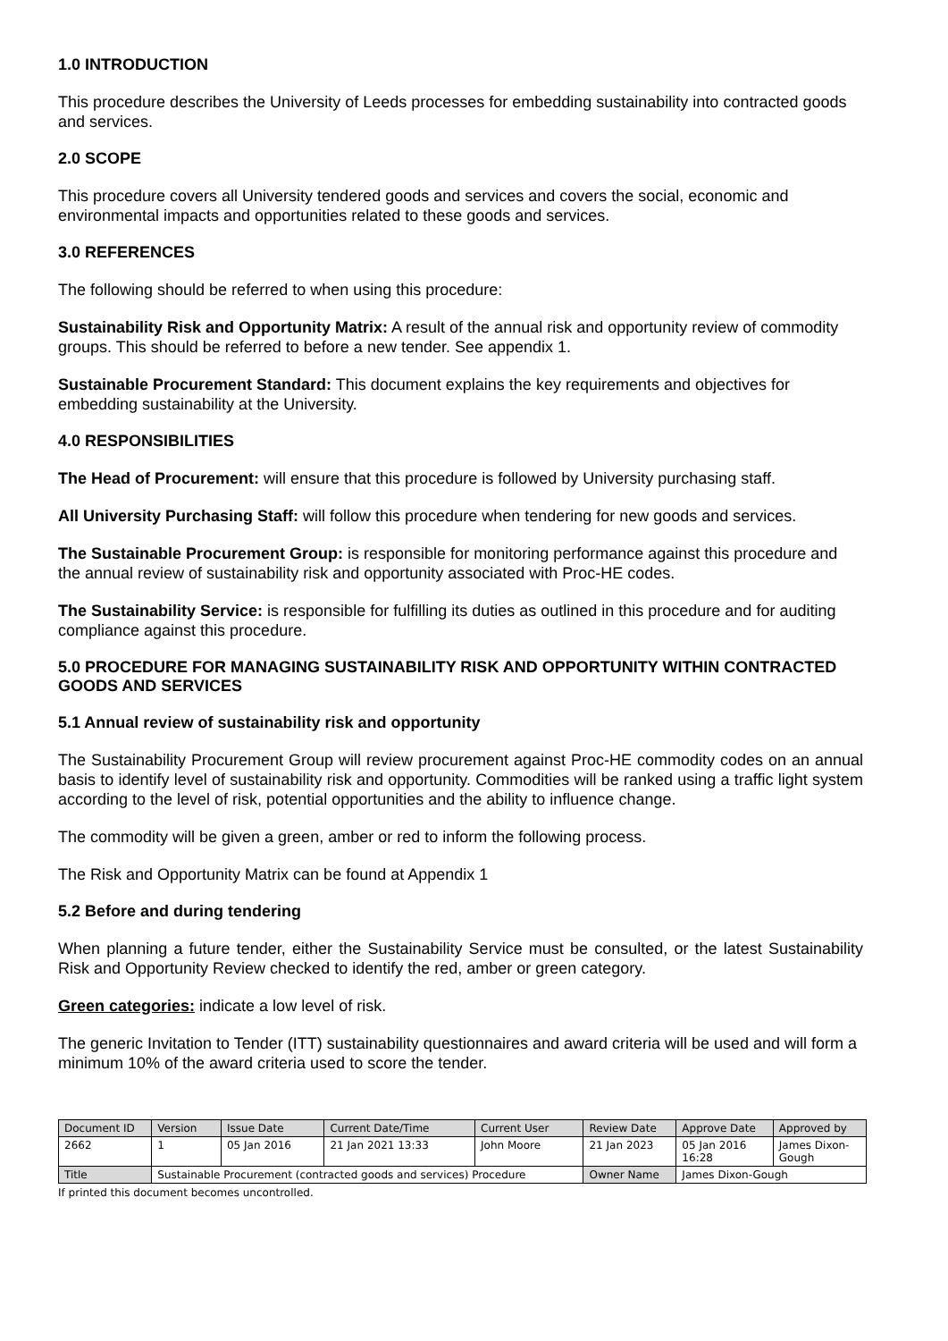1.0 INTRODUCTION
This procedure describes the University of Leeds processes for embedding sustainability into contracted goods and services.
2.0 SCOPE
This procedure covers all University tendered goods and services and covers the social, economic and environmental impacts and opportunities related to these goods and services.
3.0 REFERENCES
The following should be referred to when using this procedure:
Sustainability Risk and Opportunity Matrix: A result of the annual risk and opportunity review of commodity groups. This should be referred to before a new tender. See appendix 1.
Sustainable Procurement Standard: This document explains the key requirements and objectives for embedding sustainability at the University.
4.0 RESPONSIBILITIES
The Head of Procurement: will ensure that this procedure is followed by University purchasing staff.
All University Purchasing Staff: will follow this procedure when tendering for new goods and services.
The Sustainable Procurement Group: is responsible for monitoring performance against this procedure and the annual review of sustainability risk and opportunity associated with Proc-HE codes.
The Sustainability Service: is responsible for fulfilling its duties as outlined in this procedure and for auditing compliance against this procedure.
5.0 PROCEDURE FOR MANAGING SUSTAINABILITY RISK AND OPPORTUNITY WITHIN CONTRACTED GOODS AND SERVICES
5.1 Annual review of sustainability risk and opportunity
The Sustainability Procurement Group will review procurement against Proc-HE commodity codes on an annual basis to identify level of sustainability risk and opportunity. Commodities will be ranked using a traffic light system according to the level of risk, potential opportunities and the ability to influence change.
The commodity will be given a green, amber or red to inform the following process.
The Risk and Opportunity Matrix can be found at Appendix 1
5.2 Before and during tendering
When planning a future tender, either the Sustainability Service must be consulted, or the latest Sustainability Risk and Opportunity Review checked to identify the red, amber or green category.
Green categories: indicate a low level of risk.
The generic Invitation to Tender (ITT) sustainability questionnaires and award criteria will be used and will form a minimum 10% of the award criteria used to score the tender.
| Document ID | Version | Issue Date | Current Date/Time | Current User | Review Date | Approve Date | Approved by |
| 2662 | 1 | 05 Jan 2016 | 21 Jan 2021 13:33 | John Moore | 21 Jan 2023 | 05 Jan 2016 16:28 | James Dixon- Gough |
| Title | Sustainable Procurement (contracted goods and services) Procedure | | | | Owner Name | James Dixon-Gough | |
If printed this document becomes uncontrolled.